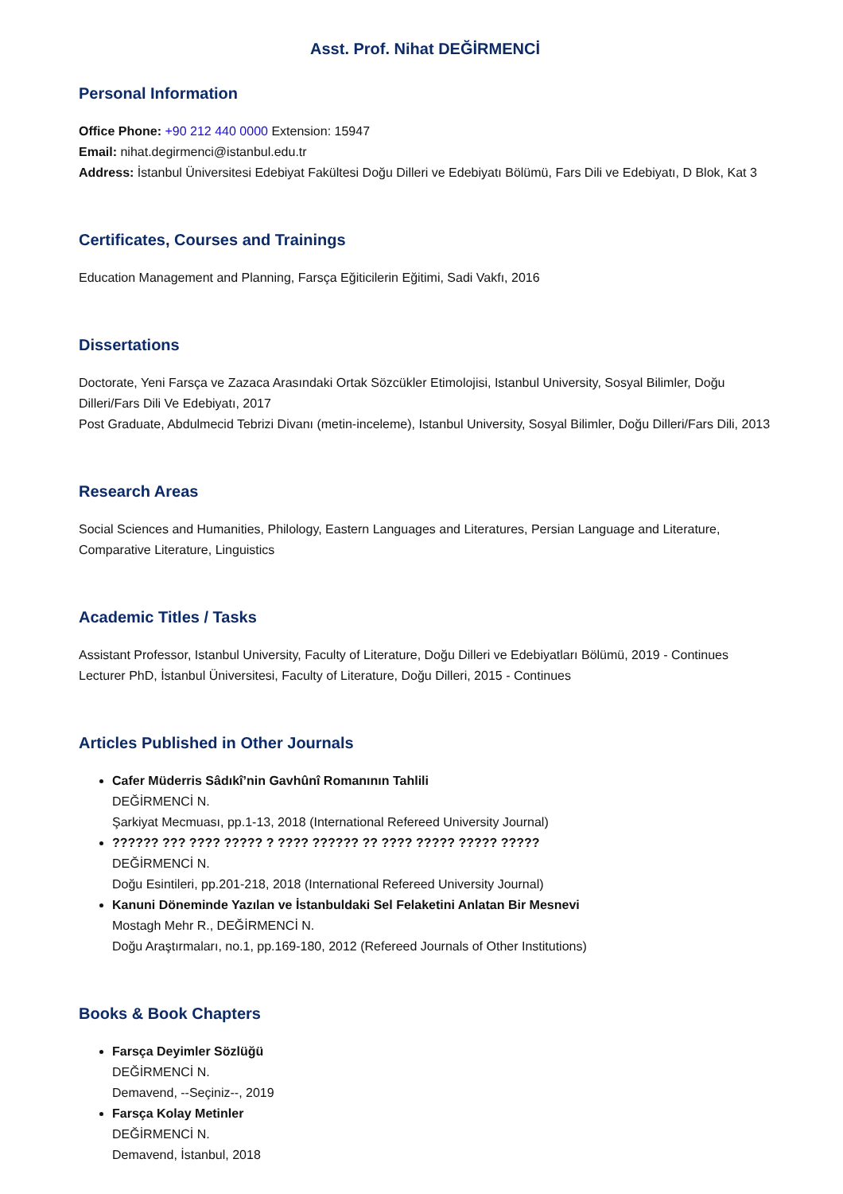Asst. Prof. Nihat DEĞİRMENCİ
Personal Information
Office Phone: +90 212 440 0000 Extension: 15947
Email: nihat.degirmenci@istanbul.edu.tr
Address: İstanbul Üniversitesi Edebiyat Fakültesi Doğu Dilleri ve Edebiyatı Bölümü, Fars Dili ve Edebiyatı, D Blok, Kat 3
Certificates, Courses and Trainings
Education Management and Planning, Farsça Eğiticilerin Eğitimi, Sadi Vakfı, 2016
Dissertations
Doctorate, Yeni Farsça ve Zazaca Arasındaki Ortak Sözcükler Etimolojisi, Istanbul University, Sosyal Bilimler, Doğu Dilleri/Fars Dili Ve Edebiyatı, 2017
Post Graduate, Abdulmecid Tebrizi Divanı (metin-inceleme), Istanbul University, Sosyal Bilimler, Doğu Dilleri/Fars Dili, 2013
Research Areas
Social Sciences and Humanities, Philology, Eastern Languages and Literatures, Persian Language and Literature, Comparative Literature, Linguistics
Academic Titles / Tasks
Assistant Professor, Istanbul University, Faculty of Literature, Doğu Dilleri ve Edebiyatları Bölümü, 2019 - Continues
Lecturer PhD, İstanbul Üniversitesi, Faculty of Literature, Doğu Dilleri, 2015 - Continues
Articles Published in Other Journals
Cafer Müderris Sâdıkî’nin Gavhûnî Romanının Tahlili
DEĞİRMENCİ N.
Şarkiyat Mecmuası, pp.1-13, 2018 (International Refereed University Journal)
?????? ??? ???? ????? ? ???? ?????? ?? ???? ????? ????? ?????
DEĞİRMENCİ N.
Doğu Esintileri, pp.201-218, 2018 (International Refereed University Journal)
Kanuni Döneminde Yazılan ve İstanbuldaki Sel Felaketini Anlatan Bir Mesnevi
Mostagh Mehr R., DEĞİRMENCİ N.
Doğu Araştırmaları, no.1, pp.169-180, 2012 (Refereed Journals of Other Institutions)
Books & Book Chapters
Farsça Deyimler Sözlüğü
DEĞİRMENCİ N.
Demavend, --Seçiniz--, 2019
Farsça Kolay Metinler
DEĞİRMENCİ N.
Demavend, İstanbul, 2018